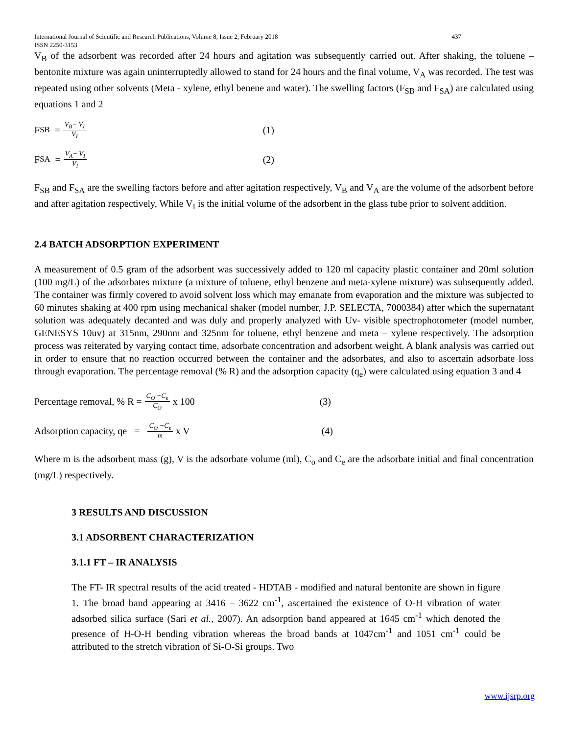International Journal of Scientific and Research Publications, Volume 8, Issue 2, February 2018 437
ISSN 2250-3153
V<sub>B</sub> of the adsorbent was recorded after 24 hours and agitation was subsequently carried out. After shaking, the toluene – bentonite mixture was again uninterruptedly allowed to stand for 24 hours and the final volume, V<sub>A</sub> was recorded. The test was repeated using other solvents (Meta - xylene, ethyl benene and water). The swelling factors (F<sub>SB</sub> and F<sub>SA</sub>) are calculated using equations 1 and 2
F<sub>SB</sub> = V<sub>B</sub>− V<sub>I</sub> V<sub>I</sub> (1)
F<sub>SA</sub> = V<sub>A</sub>− V<sub>I</sub> V<sub>I</sub> (2)
F<sub>SB</sub> and F<sub>SA</sub> are the swelling factors before and after agitation respectively, V<sub>B</sub> and V<sub>A</sub> are the volume of the adsorbent before and after agitation respectively, While V<sub>I</sub> is the initial volume of the adsorbent in the glass tube prior to solvent addition.
2.4 BATCH ADSORPTION EXPERIMENT
A measurement of 0.5 gram of the adsorbent was successively added to 120 ml capacity plastic container and 20ml solution (100 mg/L) of the adsorbates mixture (a mixture of toluene, ethyl benzene and meta-xylene mixture) was subsequently added. The container was firmly covered to avoid solvent loss which may emanate from evaporation and the mixture was subjected to 60 minutes shaking at 400 rpm using mechanical shaker (model number, J.P. SELECTA, 7000384) after which the supernatant solution was adequately decanted and was duly and properly analyzed with Uv- visible spectrophotometer (model number, GENESYS 10uv) at 315nm, 290nm and 325nm for toluene, ethyl benzene and meta – xylene respectively. The adsorption process was reiterated by varying contact time, adsorbate concentration and adsorbent weight. A blank analysis was carried out in order to ensure that no reaction occurred between the container and the adsorbates, and also to ascertain adsorbate loss through evaporation. The percentage removal (% R) and the adsorption capacity (q<sub>e</sub>) were calculated using equation 3 and 4
Percentage removal, % R = C<sub>O</sub> −C<sub>e</sub> C<sub>O</sub> x 100 (3)
Adsorption capacity, qe = C<sub>O</sub> −C<sub>e</sub> m x V (4)
Where m is the adsorbent mass (g), V is the adsorbate volume (ml), C<sub>o</sub> and C<sub>e</sub> are the adsorbate initial and final concentration (mg/L) respectively.
3 RESULTS AND DISCUSSION
3.1 ADSORBENT CHARACTERIZATION
3.1.1 FT – IR ANALYSIS
The FT- IR spectral results of the acid treated - HDTAB - modified and natural bentonite are shown in figure 1. The broad band appearing at 3416 – 3622 cm<sup>-1</sup>, ascertained the existence of O-H vibration of water adsorbed silica surface (Sari et al., 2007). An adsorption band appeared at 1645 cm<sup>-1</sup> which denoted the presence of H-O-H bending vibration whereas the broad bands at 1047cm<sup>-1</sup> and 1051 cm<sup>-1</sup> could be attributed to the stretch vibration of Si-O-Si groups. Two
www.ijsrp.org